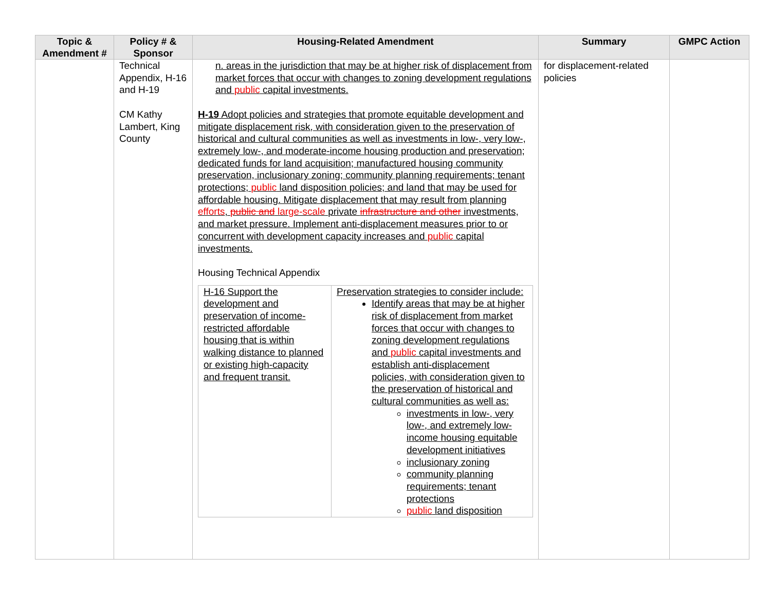| Topic & Amendment # | Policy # & Sponsor | Housing-Related Amendment | Summary | GMPC Action |
| --- | --- | --- | --- | --- |
| | Technical Appendix, H-16 and H-19 CM Kathy Lambert, King County | n. areas in the jurisdiction that may be at higher risk of displacement from market forces that occur with changes to zoning development regulations and public capital investments. H-19 Adopt policies and strategies that promote equitable development and mitigate displacement risk, with consideration given to the preservation of historical and cultural communities as well as investments in low-, very low-, extremely low-, and moderate-income housing production and preservation; dedicated funds for land acquisition; manufactured housing community preservation, inclusionary zoning; community planning requirements; tenant protections; public land disposition policies; and land that may be used for affordable housing. Mitigate displacement that may result from planning efforts , public and large-scale private infrastructure and other investments, and market pressure. Implement anti-displacement measures prior to or concurrent with development capacity increases and public capital investments. Housing Technical Appendix / H-16 Support the development and preservation of income-restricted affordable housing that is within walking distance to planned or existing high-capacity and frequent transit. / Preservation strategies to consider include: Identify areas that may be at higher risk of displacement from market forces that occur with changes to zoning development regulations and public capital investments and establish anti-displacement policies, with consideration given to the preservation of historical and cultural communities as well as: investments in low-, very low-, and extremely low-income housing equitable development initiatives inclusionary zoning community planning requirements; tenant protections public land disposition / | for displacement-related policies | |